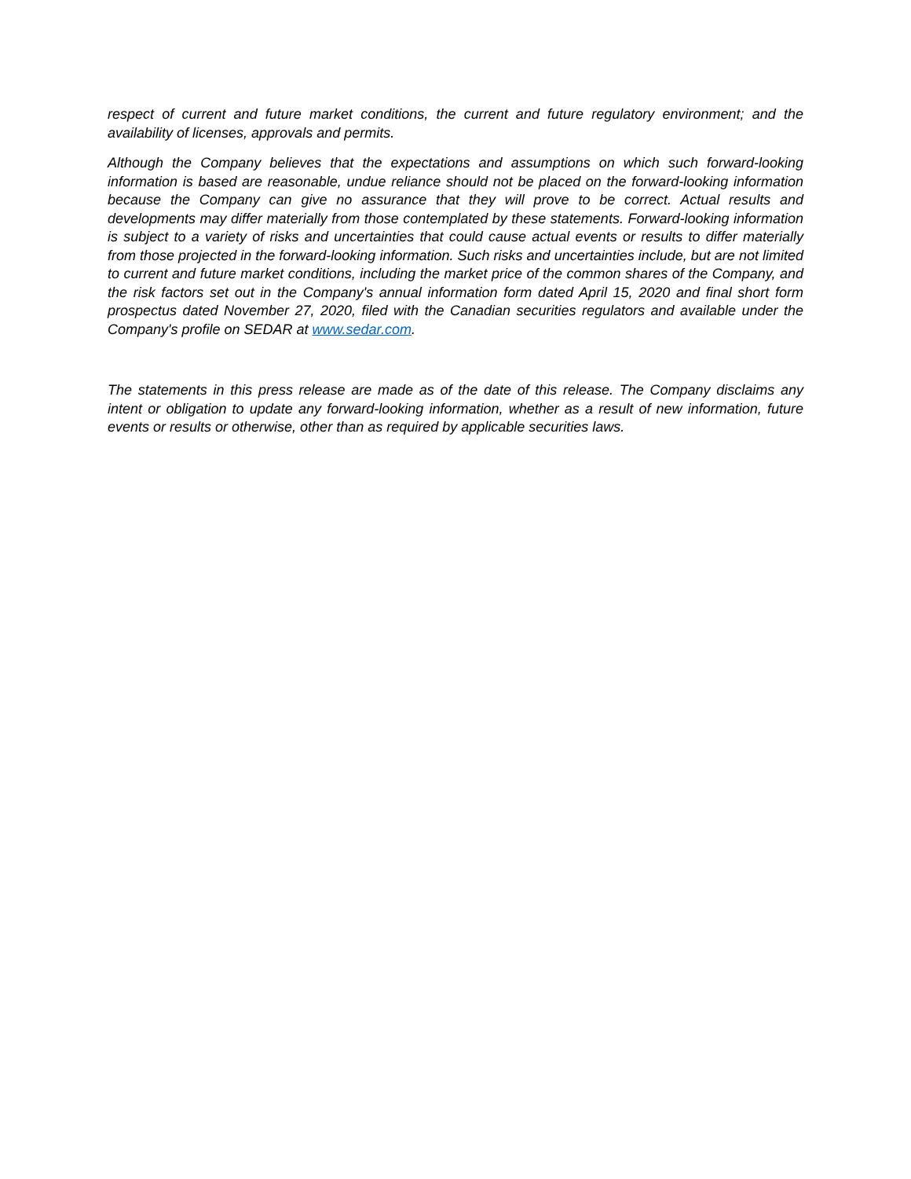respect of current and future market conditions, the current and future regulatory environment; and the availability of licenses, approvals and permits.
Although the Company believes that the expectations and assumptions on which such forward-looking information is based are reasonable, undue reliance should not be placed on the forward-looking information because the Company can give no assurance that they will prove to be correct. Actual results and developments may differ materially from those contemplated by these statements. Forward-looking information is subject to a variety of risks and uncertainties that could cause actual events or results to differ materially from those projected in the forward-looking information. Such risks and uncertainties include, but are not limited to current and future market conditions, including the market price of the common shares of the Company, and the risk factors set out in the Company's annual information form dated April 15, 2020 and final short form prospectus dated November 27, 2020, filed with the Canadian securities regulators and available under the Company's profile on SEDAR at www.sedar.com.
The statements in this press release are made as of the date of this release. The Company disclaims any intent or obligation to update any forward-looking information, whether as a result of new information, future events or results or otherwise, other than as required by applicable securities laws.